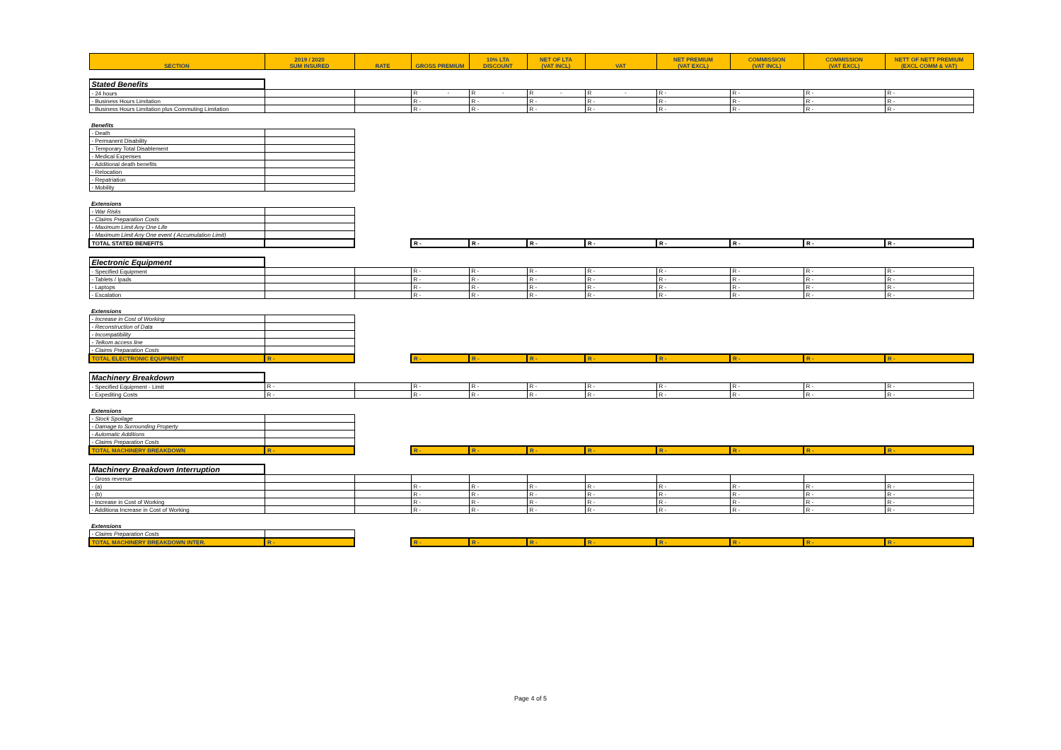| SECTION | 2019 / 2020 SUM INSURED | RATE | GROSS PREMIUM | 10% LTA DISCOUNT | NET OF LTA (VAT INCL) | VAT | NET PREMIUM (VAT EXCL) | COMMISSION (VAT INCL) | COMMISSION (VAT EXCL) | NETT OF NETT PREMIUM (EXCL COMM & VAT) |
| --- | --- | --- | --- | --- | --- | --- | --- | --- | --- | --- |
| Stated Benefits | | | | | | | | | | |
| - 24 hours | | | R - | R - | R - | R - | R - | R - | R - | R - |
| - Business Hours Limitation | | | R - | R - | R - | R - | R - | R - | R - | R - |
| - Business Hours Limitation plus Commuting Limitation | | | R - | R - | R - | R - | R - | R - | R - | R - |
| Benefits | | | | | | | | | | |
| - Death | | | | | | | | | | |
| - Permanent Disability | | | | | | | | | | |
| - Temporary Total Disablement | | | | | | | | | | |
| - Medical Expenses | | | | | | | | | | |
| - Additional death benefits | | | | | | | | | | |
| - Relocation | | | | | | | | | | |
| - Repatriation | | | | | | | | | | |
| - Mobility | | | | | | | | | | |
| Extensions | | | | | | | | | | |
| - War Risks | | | | | | | | | | |
| - Claims Preparation Costs | | | | | | | | | | |
| - Maximum Limit Any One Life | | | | | | | | | | |
| - Maximum Limit Any One event ( Accumulation Limit) | | | | | | | | | | |
| TOTAL STATED BENEFITS | | | R - | R - | R - | R - | R - | R - | R - | R - |
| Electronic Equipment | | | | | | | | | | |
| - Specified Equipment | | | R - | R - | R - | R - | R - | R - | R - | R - |
| - Tablets / Ipads | | | R - | R - | R - | R - | R - | R - | R - | R - |
| - Laptops | | | R - | R - | R - | R - | R - | R - | R - | R - |
| - Escalation | | | R - | R - | R - | R - | R - | R - | R - | R - |
| Extensions | | | | | | | | | | |
| - Increase in Cost of Working | | | | | | | | | | |
| - Reconstruction of Data | | | | | | | | | | |
| - Incompatibility | | | | | | | | | | |
| - Telkom access line | | | | | | | | | | |
| - Claims Preparation Costs | | | | | | | | | | |
| TOTAL ELECTRONIC EQUIPMENT | R - | | R - | R - | R - | R - | R - | R - | R - | R - |
| Machinery Breakdown | | | | | | | | | | |
| - Specified Equipment - Limit | R - | | R - | R - | R - | R - | R - | R - | R - | R - |
| - Expediting Costs | R - | | R - | R - | R - | R - | R - | R - | R - | R - |
| Extensions | | | | | | | | | | |
| - Stock Spoilage | | | | | | | | | | |
| - Damage to Surrounding Property | | | | | | | | | | |
| - Automatic Additions | | | | | | | | | | |
| - Claims Preparation Costs | | | | | | | | | | |
| TOTAL MACHINERY BREAKDOWN | R - | | R - | R - | R - | R - | R - | R - | R - | R - |
| Machinery Breakdown Interruption | | | | | | | | | | |
| - Gross revenue | | | | | | | | | | |
| - (a) | | | R - | R - | R - | R - | R - | R - | R - | R - |
| - (b) | | | R - | R - | R - | R - | R - | R - | R - | R - |
| - Increase in Cost of Working | | | R - | R - | R - | R - | R - | R - | R - | R - |
| - Additiona Increase in Cost of Working | | | R - | R - | R - | R - | R - | R - | R - | R - |
| Extensions | | | | | | | | | | |
| - Claims Preparation Costs | | | | | | | | | | |
| TOTAL MACHINERY BREAKDOWN INTER. | R - | | R - | R - | R - | R - | R - | R - | R - | R - |
Page 4 of 5